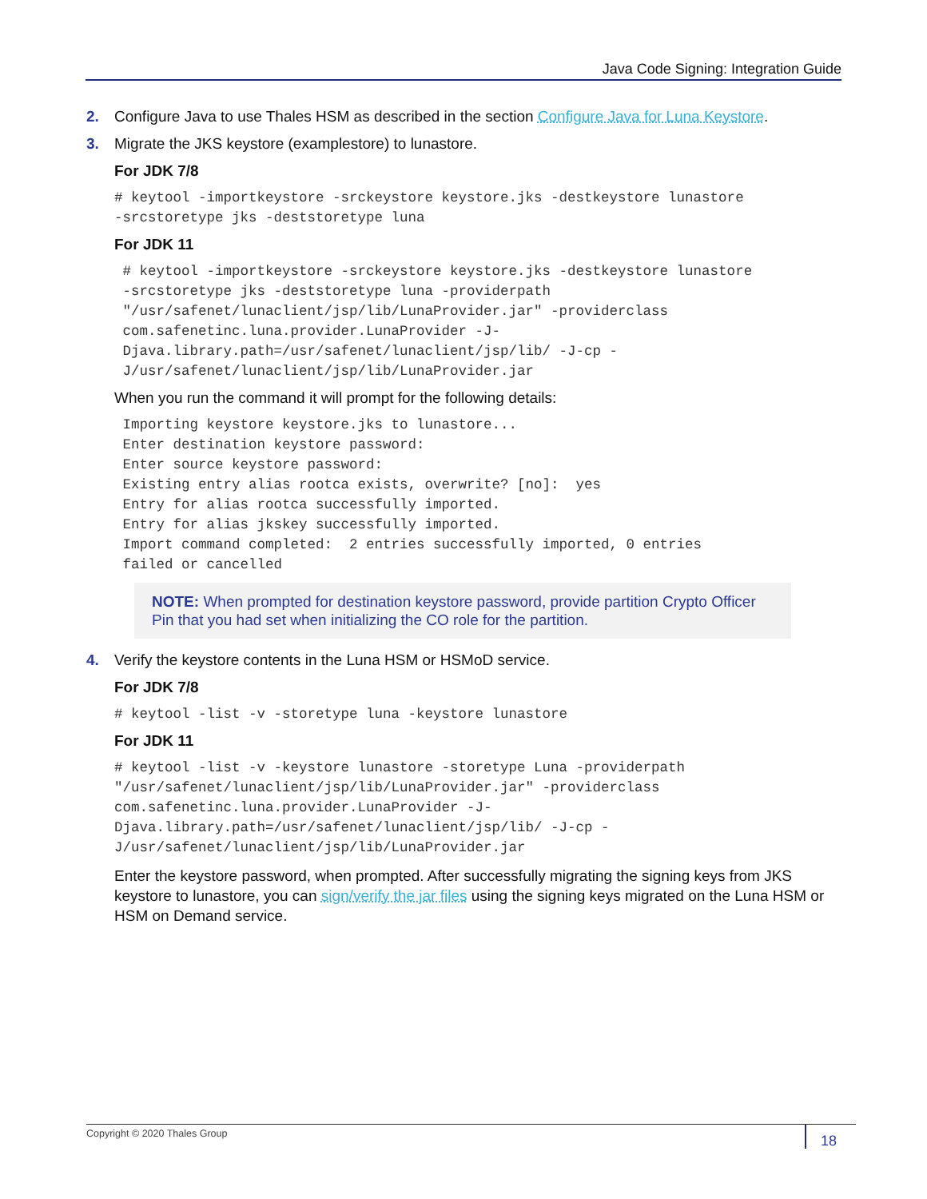Java Code Signing: Integration Guide
2. Configure Java to use Thales HSM as described in the section Configure Java for Luna Keystore.
3. Migrate the JKS keystore (examplestore) to lunastore.
For JDK 7/8
# keytool -importkeystore -srckeystore keystore.jks -destkeystore lunastore
-srcstoretype jks -deststoretype luna
For JDK 11
 # keytool -importkeystore -srckeystore keystore.jks -destkeystore lunastore
 -srcstoretype jks -deststoretype luna -providerpath
 "/usr/safenet/lunaclient/jsp/lib/LunaProvider.jar" -providerclass
 com.safenetinc.luna.provider.LunaProvider -J-
 Djava.library.path=/usr/safenet/lunaclient/jsp/lib/ -J-cp -
 J/usr/safenet/lunaclient/jsp/lib/LunaProvider.jar
When you run the command it will prompt for the following details:
 Importing keystore keystore.jks to lunastore...
 Enter destination keystore password:
 Enter source keystore password:
 Existing entry alias rootca exists, overwrite? [no]:  yes
 Entry for alias rootca successfully imported.
 Entry for alias jkskey successfully imported.
 Import command completed:  2 entries successfully imported, 0 entries
 failed or cancelled
NOTE: When prompted for destination keystore password, provide partition Crypto Officer Pin that you had set when initializing the CO role for the partition.
4. Verify the keystore contents in the Luna HSM or HSMoD service.
For JDK 7/8
# keytool -list -v -storetype luna -keystore lunastore
For JDK 11
# keytool -list -v -keystore lunastore -storetype Luna -providerpath
"/usr/safenet/lunaclient/jsp/lib/LunaProvider.jar" -providerclass
com.safenetinc.luna.provider.LunaProvider -J-
Djava.library.path=/usr/safenet/lunaclient/jsp/lib/ -J-cp -
J/usr/safenet/lunaclient/jsp/lib/LunaProvider.jar
Enter the keystore password, when prompted. After successfully migrating the signing keys from JKS keystore to lunastore, you can sign/verify the jar files using the signing keys migrated on the Luna HSM or HSM on Demand service.
Copyright © 2020 Thales Group
18